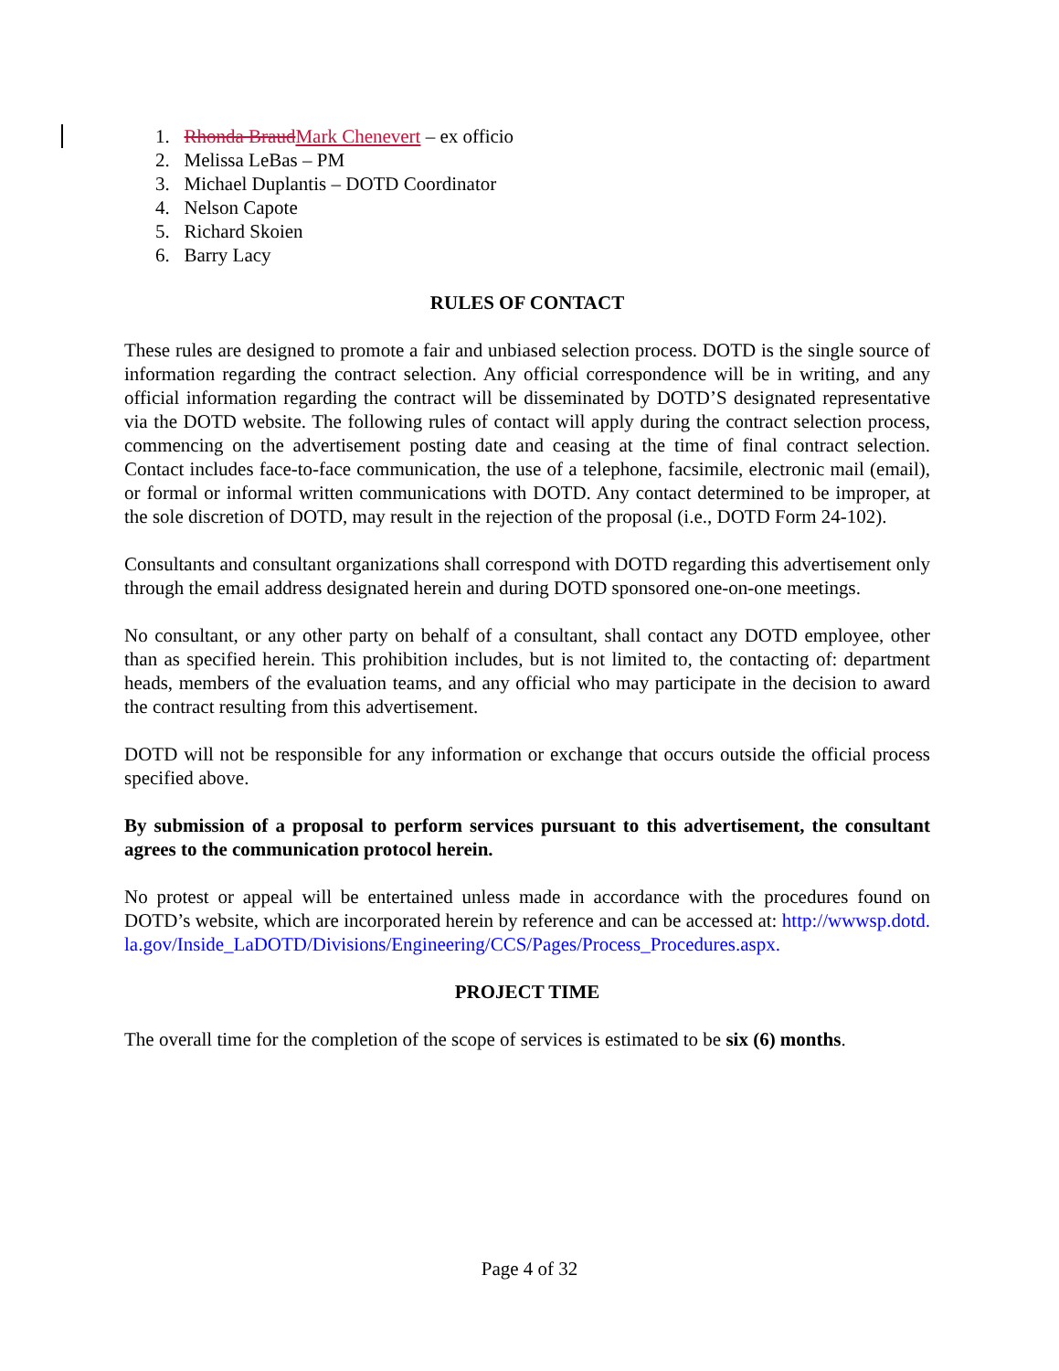1. Rhonda Braud Mark Chenevert – ex officio
2. Melissa LeBas – PM
3. Michael Duplantis – DOTD Coordinator
4. Nelson Capote
5. Richard Skoien
6. Barry Lacy
RULES OF CONTACT
These rules are designed to promote a fair and unbiased selection process. DOTD is the single source of information regarding the contract selection. Any official correspondence will be in writing, and any official information regarding the contract will be disseminated by DOTD’S designated representative via the DOTD website. The following rules of contact will apply during the contract selection process, commencing on the advertisement posting date and ceasing at the time of final contract selection. Contact includes face-to-face communication, the use of a telephone, facsimile, electronic mail (email), or formal or informal written communications with DOTD. Any contact determined to be improper, at the sole discretion of DOTD, may result in the rejection of the proposal (i.e., DOTD Form 24-102).
Consultants and consultant organizations shall correspond with DOTD regarding this advertisement only through the email address designated herein and during DOTD sponsored one-on-one meetings.
No consultant, or any other party on behalf of a consultant, shall contact any DOTD employee, other than as specified herein. This prohibition includes, but is not limited to, the contacting of: department heads, members of the evaluation teams, and any official who may participate in the decision to award the contract resulting from this advertisement.
DOTD will not be responsible for any information or exchange that occurs outside the official process specified above.
By submission of a proposal to perform services pursuant to this advertisement, the consultant agrees to the communication protocol herein.
No protest or appeal will be entertained unless made in accordance with the procedures found on DOTD’s website, which are incorporated herein by reference and can be accessed at: http://wwwsp.dotd.la.gov/Inside_LaDOTD/Divisions/Engineering/CCS/Pages/Process_Procedures.aspx.
PROJECT TIME
The overall time for the completion of the scope of services is estimated to be six (6) months.
Page 4 of 32